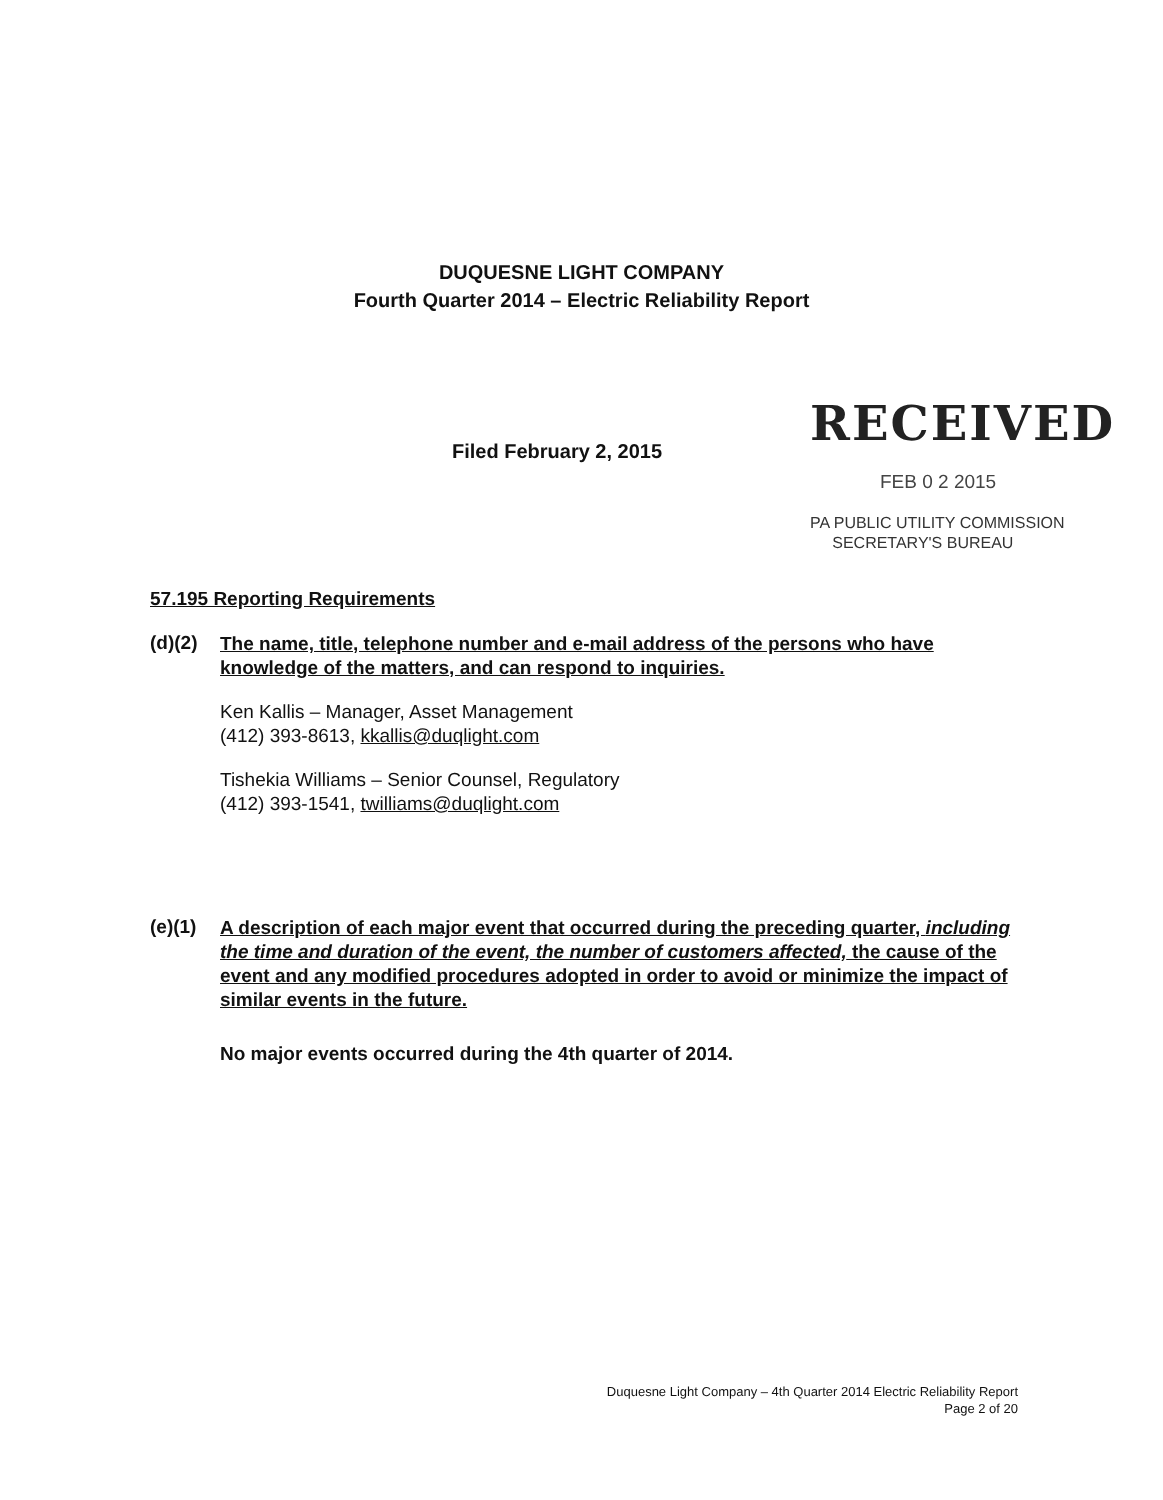DUQUESNE LIGHT COMPANY
Fourth Quarter 2014 – Electric Reliability Report
Filed February 2, 2015
RECEIVED
FEB 0 2 2015
PA PUBLIC UTILITY COMMISSION
SECRETARY'S BUREAU
57.195 Reporting Requirements
(d)(2)
The name, title, telephone number and e-mail address of the persons who have knowledge of the matters, and can respond to inquiries.
Ken Kallis – Manager, Asset Management
(412) 393-8613, kkallis@duqlight.com
Tishekia Williams – Senior Counsel, Regulatory
(412) 393-1541, twilliams@duqlight.com
(e)(1)
A description of each major event that occurred during the preceding quarter, including the time and duration of the event, the number of customers affected, the cause of the event and any modified procedures adopted in order to avoid or minimize the impact of similar events in the future.
No major events occurred during the 4th quarter of 2014.
Duquesne Light Company – 4th Quarter 2014 Electric Reliability Report
Page 2 of 20